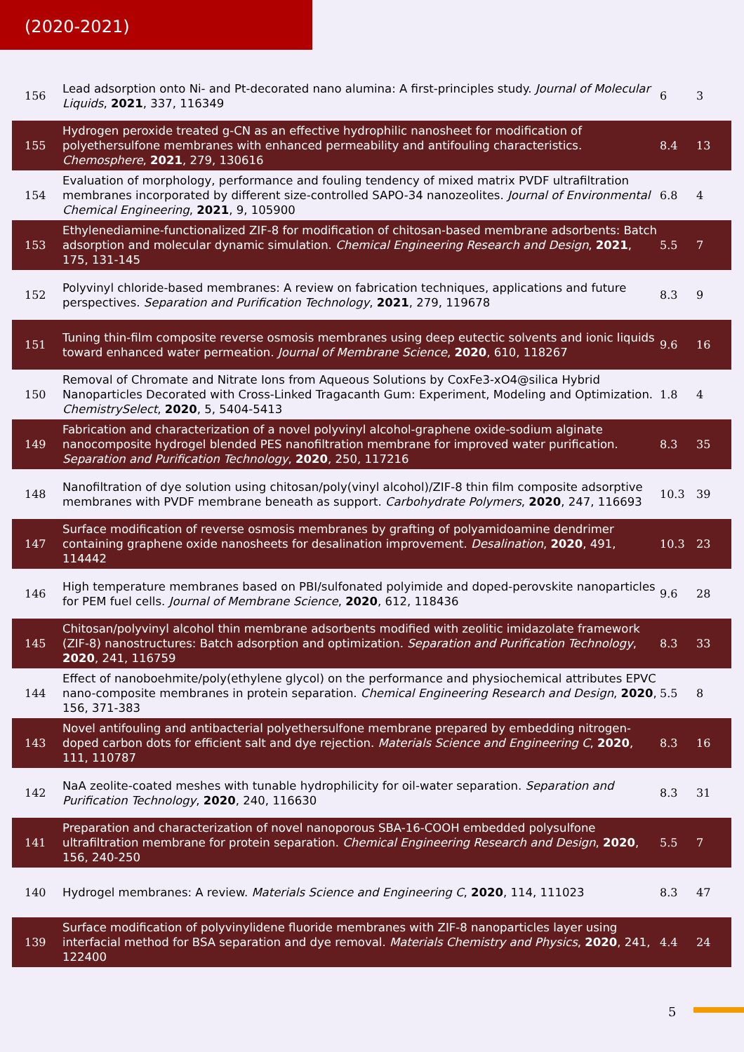(2020-2021)
| 156 | Lead adsorption onto Ni- and Pt-decorated nano ￼alumina: A first-principles study. Journal of Molecular Liquids , 2021 , 337, 116349 | 6 | 3 |
| 155 | Hydrogen peroxide treated g-CN as an effective hydrophilic nanosheet for modification of polyethersulfone membranes with enhanced permeability and antifouling characteristics. Chemosphere , 2021 , 279, 130616 | 8.4 | 13 |
| 154 | Evaluation of morphology, performance and fouling tendency of mixed matrix PVDF ultrafiltration membranes incorporated by different size-controlled SAPO-34 nanozeolites. Journal of Environmental Chemical Engineering , 2021 , 9, 105900 | 6.8 | 4 |
| 153 | Ethylenediamine-functionalized ZIF-8 for modification of chitosan-based membrane adsorbents: Batch adsorption and molecular dynamic simulation. Chemical Engineering Research and Design , 2021 , 175, 131-145 | 5.5 | 7 |
| 152 | Polyvinyl chloride-based membranes: A review on fabrication techniques, applications and future perspectives. Separation and Purification Technology , 2021 , 279, 119678 | 8.3 | 9 |
| 151 | Tuning thin-film composite reverse osmosis membranes using deep eutectic solvents and ionic liquids toward enhanced water permeation. Journal of Membrane Science , 2020 , 610, 118267 | 9.6 | 16 |
| 150 | Removal of Chromate and Nitrate Ions from Aqueous Solutions by CoxFe3-xO4@silica Hybrid Nanoparticles Decorated with Cross-Linked Tragacanth Gum: Experiment, Modeling and Optimization. ChemistrySelect , 2020 , 5, 5404-5413 | 1.8 | 4 |
| 149 | Fabrication and characterization of a novel polyvinyl alcohol-graphene oxide-sodium alginate nanocomposite hydrogel blended PES nanofiltration membrane for improved water purification. Separation and Purification Technology , 2020 , 250, 117216 | 8.3 | 35 |
| 148 | Nanofiltration of dye solution using chitosan/poly(vinyl alcohol)/ZIF-8 thin film composite adsorptive membranes with PVDF membrane beneath as support. Carbohydrate Polymers , 2020 , 247, 116693 | 10.3 | 39 |
| 147 | Surface modification of reverse osmosis membranes by grafting of polyamidoamine dendrimer containing graphene oxide nanosheets for desalination improvement. Desalination , 2020 , 491, 114442 | 10.3 | 23 |
| 146 | High temperature membranes based on PBI/sulfonated polyimide and doped-perovskite nanoparticles for PEM fuel cells. Journal of Membrane Science , 2020 , 612, 118436 | 9.6 | 28 |
| 145 | Chitosan/polyvinyl alcohol thin membrane adsorbents modified with zeolitic imidazolate framework (ZIF-8) nanostructures: Batch adsorption and optimization. Separation and Purification Technology , 2020 , 241, 116759 | 8.3 | 33 |
| 144 | Effect of nanoboehmite/poly(ethylene glycol) on the performance and physiochemical attributes EPVC nano-composite membranes in protein separation. Chemical Engineering Research and Design , 2020 , 156, 371-383 | 5.5 | 8 |
| 143 | Novel antifouling and antibacterial polyethersulfone membrane prepared by embedding nitrogen-doped carbon dots for efficient salt and dye rejection. Materials Science and Engineering C , 2020 , 111, 110787 | 8.3 | 16 |
| 142 | NaA zeolite-coated meshes with tunable hydrophilicity for oil-water separation. Separation and Purification Technology , 2020 , 240, 116630 | 8.3 | 31 |
| 141 | Preparation and characterization of novel nanoporous SBA-16-COOH embedded polysulfone ultrafiltration membrane for protein separation. Chemical Engineering Research and Design , 2020 , 156, 240-250 | 5.5 | 7 |
| 140 | Hydrogel membranes: A review. Materials Science and Engineering C , 2020 , 114, 111023 | 8.3 | 47 |
| 139 | Surface modification of polyvinylidene fluoride membranes with ZIF-8 nanoparticles layer using interfacial method for BSA separation and dye removal. Materials Chemistry and Physics , 2020 , 241, 122400 | 4.4 | 24 |
5